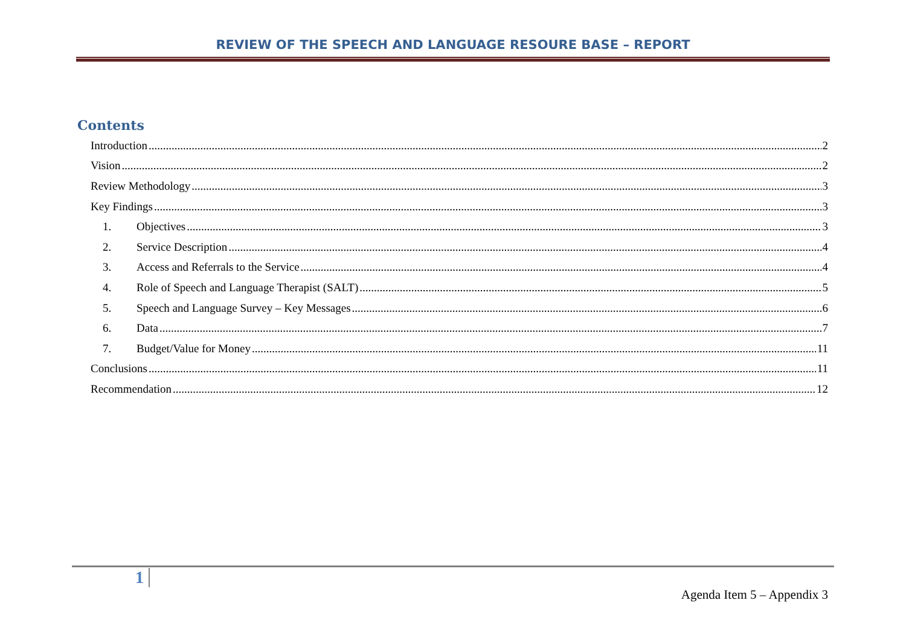REVIEW OF THE SPEECH AND LANGUAGE RESOURE BASE – REPORT
Contents
Introduction 2
Vision 2
Review Methodology 3
Key Findings 3
1. Objectives 3
2. Service Description 4
3. Access and Referrals to the Service 4
4. Role of Speech and Language Therapist (SALT) 5
5. Speech and Language Survey – Key Messages 6
6. Data 7
7. Budget/Value for Money 11
Conclusions 11
Recommendation 12
1
Agenda Item 5 – Appendix 3